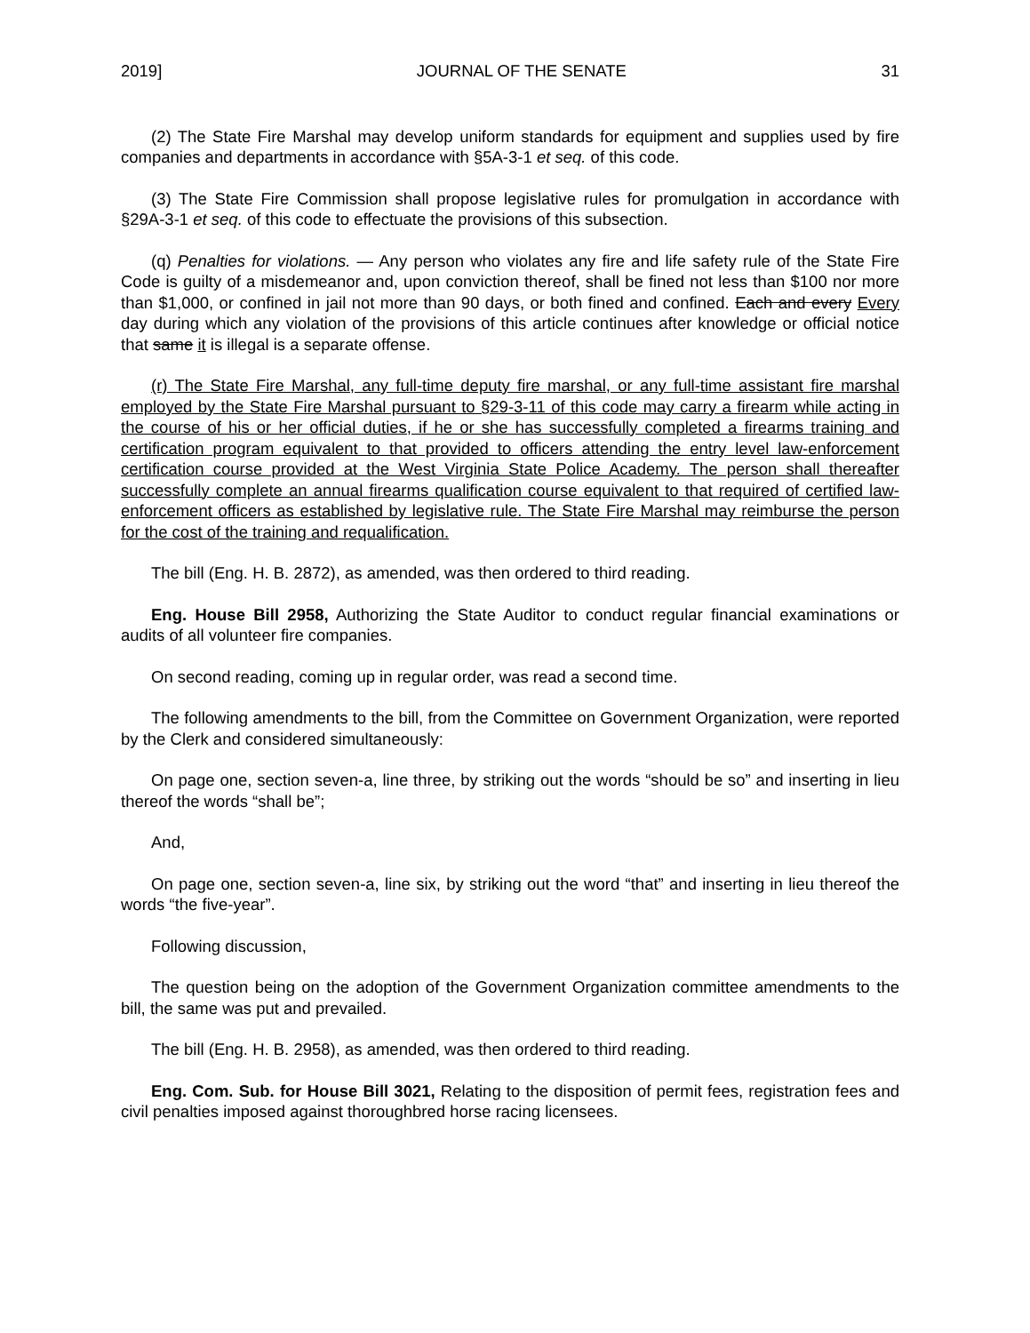2019] JOURNAL OF THE SENATE 31
(2) The State Fire Marshal may develop uniform standards for equipment and supplies used by fire companies and departments in accordance with §5A-3-1 et seq. of this code.
(3) The State Fire Commission shall propose legislative rules for promulgation in accordance with §29A-3-1 et seq. of this code to effectuate the provisions of this subsection.
(q) Penalties for violations. — Any person who violates any fire and life safety rule of the State Fire Code is guilty of a misdemeanor and, upon conviction thereof, shall be fined not less than $100 nor more than $1,000, or confined in jail not more than 90 days, or both fined and confined. Each and every Every day during which any violation of the provisions of this article continues after knowledge or official notice that same it is illegal is a separate offense.
(r) The State Fire Marshal, any full-time deputy fire marshal, or any full-time assistant fire marshal employed by the State Fire Marshal pursuant to §29-3-11 of this code may carry a firearm while acting in the course of his or her official duties, if he or she has successfully completed a firearms training and certification program equivalent to that provided to officers attending the entry level law-enforcement certification course provided at the West Virginia State Police Academy. The person shall thereafter successfully complete an annual firearms qualification course equivalent to that required of certified law-enforcement officers as established by legislative rule. The State Fire Marshal may reimburse the person for the cost of the training and requalification.
The bill (Eng. H. B. 2872), as amended, was then ordered to third reading.
Eng. House Bill 2958, Authorizing the State Auditor to conduct regular financial examinations or audits of all volunteer fire companies.
On second reading, coming up in regular order, was read a second time.
The following amendments to the bill, from the Committee on Government Organization, were reported by the Clerk and considered simultaneously:
On page one, section seven-a, line three, by striking out the words “should be so” and inserting in lieu thereof the words “shall be”;
And,
On page one, section seven-a, line six, by striking out the word “that” and inserting in lieu thereof the words “the five-year”.
Following discussion,
The question being on the adoption of the Government Organization committee amendments to the bill, the same was put and prevailed.
The bill (Eng. H. B. 2958), as amended, was then ordered to third reading.
Eng. Com. Sub. for House Bill 3021, Relating to the disposition of permit fees, registration fees and civil penalties imposed against thoroughbred horse racing licensees.